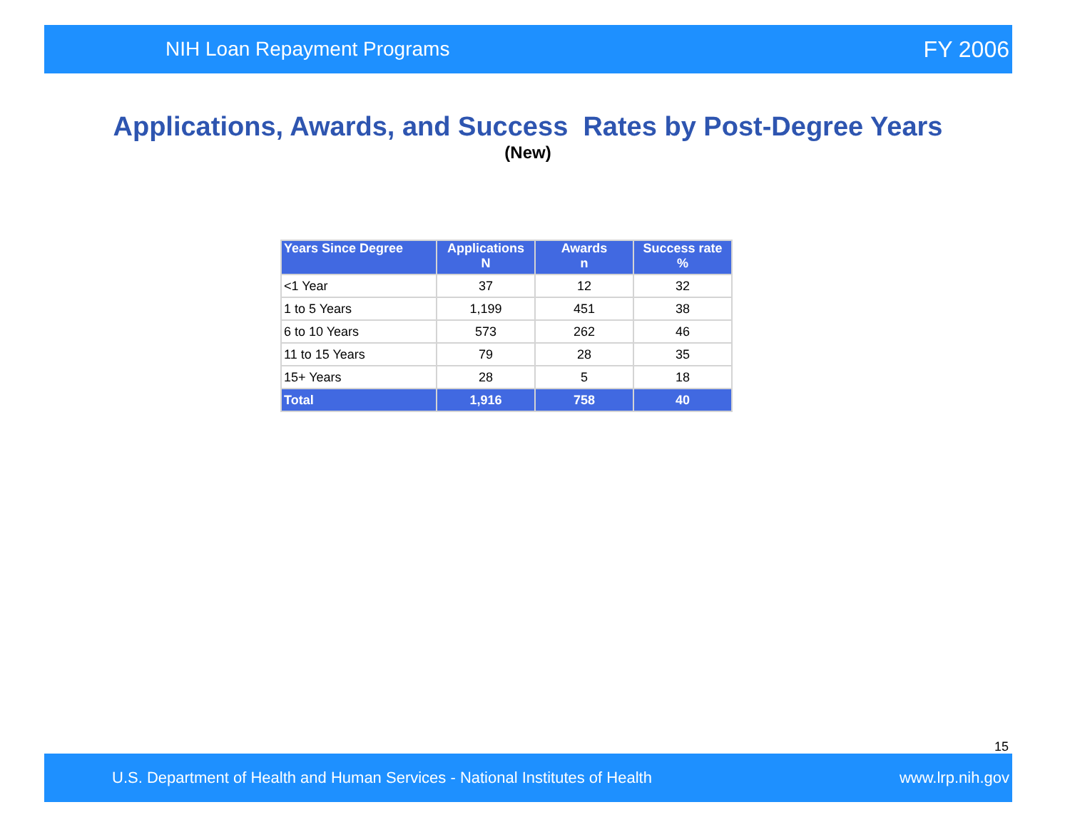NIH Loan Repayment Programs FY 2006
Applications, Awards, and Success Rates by Post-Degree Years
(New)
| Years Since Degree | Applications N | Awards n | Success rate % |
| --- | --- | --- | --- |
| <1 Year | 37 | 12 | 32 |
| 1 to 5 Years | 1,199 | 451 | 38 |
| 6 to 10 Years | 573 | 262 | 46 |
| 11 to 15 Years | 79 | 28 | 35 |
| 15+ Years | 28 | 5 | 18 |
| Total | 1,916 | 758 | 40 |
15
U.S. Department of Health and Human Services - National Institutes of Health www.lrp.nih.gov